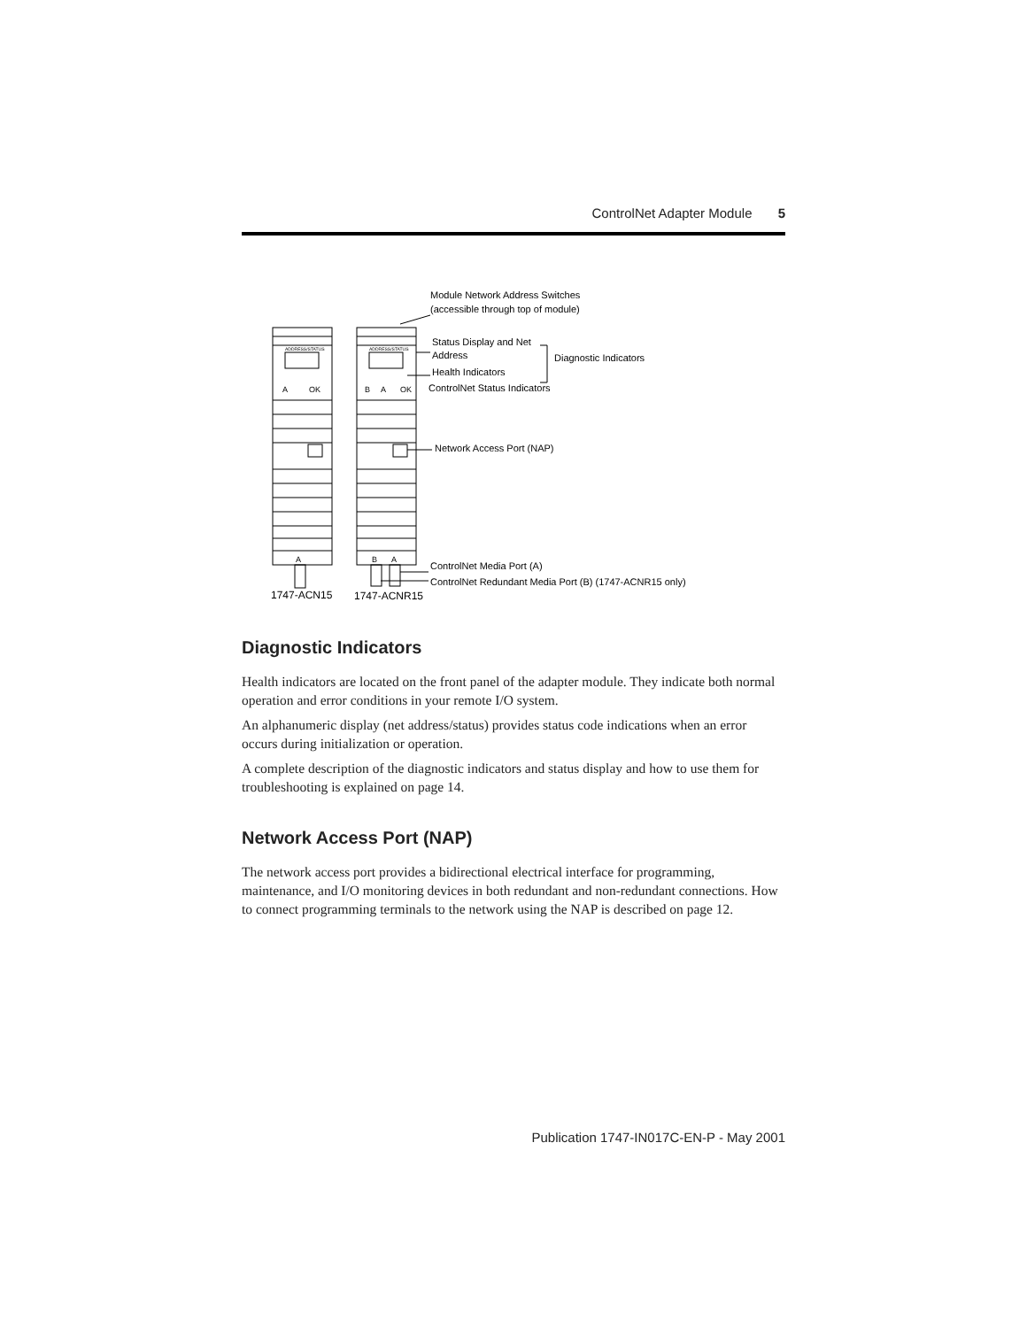ControlNet Adapter Module 5
ADDRESS/STATUS
ADDRESS/STATUS
A
OK
B
A
OK
A
B
A
Module Network Address Switches
(accessible through top of module)
Status Display and Net
Address
Diagnostic Indicators
Health Indicators
ControlNet Status Indicators
Network Access Port (NAP)
ControlNet Media Port (A)
ControlNet Redundant Media Port (B) (1747-ACNR15 only)
1747-ACN15
1747-ACNR15
Diagnostic Indicators
Health indicators are located on the front panel of the adapter module. They indicate both normal operation and error conditions in your remote I/O system.
An alphanumeric display (net address/status) provides status code indications when an error occurs during initialization or operation.
A complete description of the diagnostic indicators and status display and how to use them for troubleshooting is explained on page 14.
Network Access Port (NAP)
The network access port provides a bidirectional electrical interface for programming, maintenance, and I/O monitoring devices in both redundant and non-redundant connections. How to connect programming terminals to the network using the NAP is described on page 12.
Publication 1747-IN017C-EN-P - May 2001